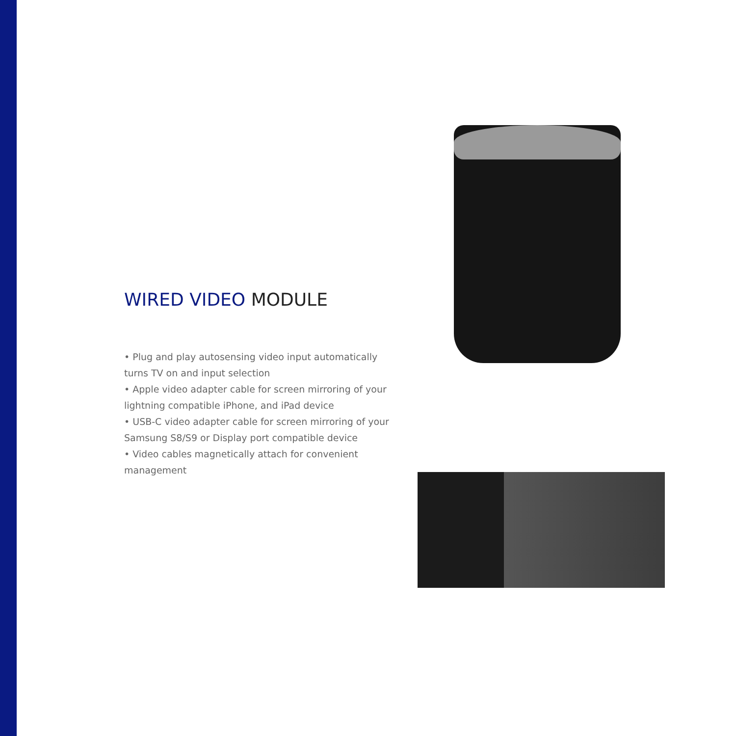WIRED VIDEO MODULE
• Plug and play autosensing video input automatically turns TV on and input selection
• Apple video adapter cable for screen mirroring of your lightning compatible iPhone, and iPad device
• USB-C video adapter cable for screen mirroring of your Samsung S8/S9 or Display port compatible device
• Video cables magnetically attach for convenient management